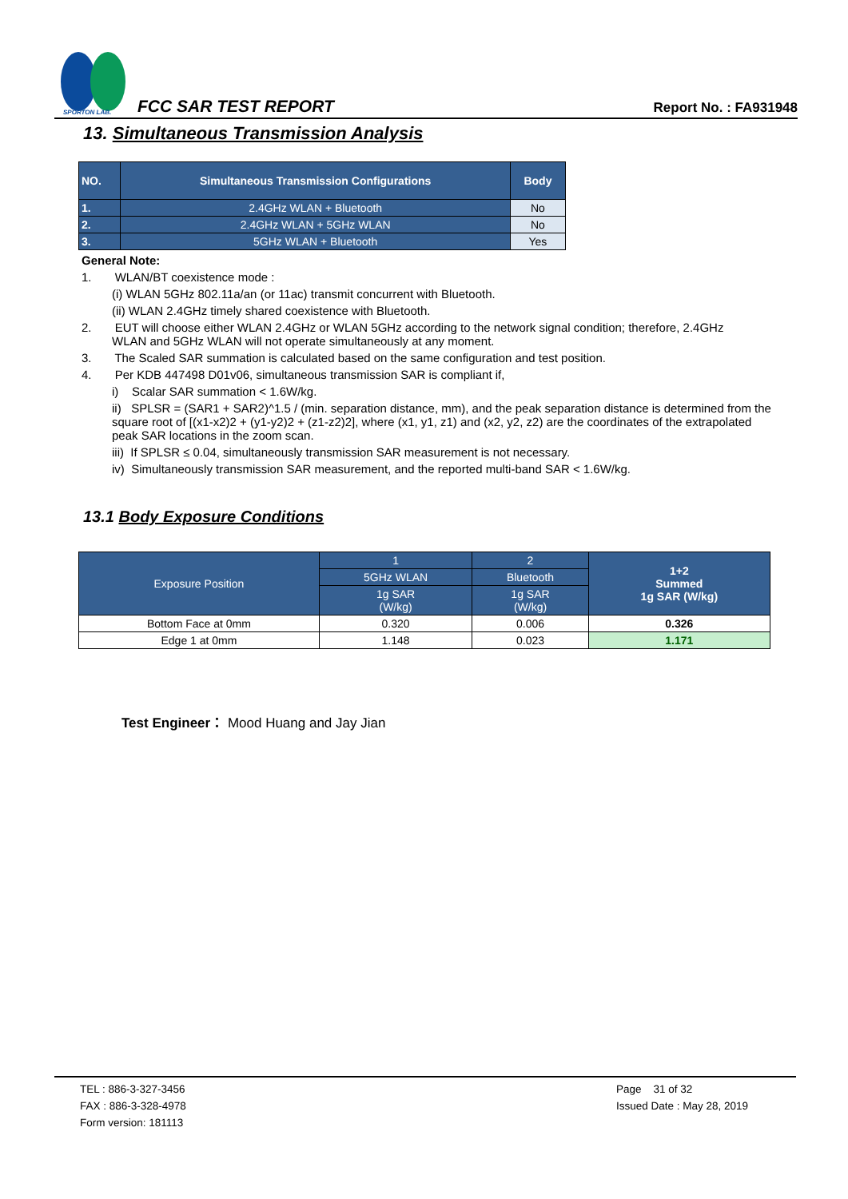SPORTON LAB.
FCC SAR TEST REPORT Report No. : FA931948
13. Simultaneous Transmission Analysis
| NO. | Simultaneous Transmission Configurations | Body |
| --- | --- | --- |
| 1. | 2.4GHz WLAN + Bluetooth | No |
| 2. | 2.4GHz WLAN + 5GHz WLAN | No |
| 3. | 5GHz WLAN + Bluetooth | Yes |
General Note:
1. WLAN/BT coexistence mode :
(i) WLAN 5GHz 802.11a/an (or 11ac) transmit concurrent with Bluetooth.
(ii) WLAN 2.4GHz timely shared coexistence with Bluetooth.
2. EUT will choose either WLAN 2.4GHz or WLAN 5GHz according to the network signal condition; therefore, 2.4GHz
WLAN and 5GHz WLAN will not operate simultaneously at any moment.
3. The Scaled SAR summation is calculated based on the same configuration and test position.
4. Per KDB 447498 D01v06, simultaneous transmission SAR is compliant if,
i) Scalar SAR summation < 1.6W/kg.
ii) SPLSR = (SAR1 + SAR2)^1.5 / (min. separation distance, mm), and the peak separation distance is determined from the square root of [(x1-x2)2 + (y1-y2)2 + (z1-z2)2], where (x1, y1, z1) and (x2, y2, z2) are the coordinates of the extrapolated peak SAR locations in the zoom scan.
iii) If SPLSR ≤ 0.04, simultaneously transmission SAR measurement is not necessary.
iv) Simultaneously transmission SAR measurement, and the reported multi-band SAR < 1.6W/kg.
13.1 Body Exposure Conditions
| Exposure Position | 1 | 2 | 1+2 Summed 1g SAR (W/kg) |
| | 5GHz WLAN | Bluetooth | |
| | 1g SAR (W/kg) | 1g SAR (W/kg) | |
| Bottom Face at 0mm | 0.320 | 0.006 | 0.326 |
| Edge 1 at 0mm | 1.148 | 0.023 | 1.171 |
Test Engineer： Mood Huang and Jay Jian
TEL : 886-3-327-3456
FAX : 886-3-328-4978
Form version: 181113
Page 31 of 32
Issued Date : May 28, 2019